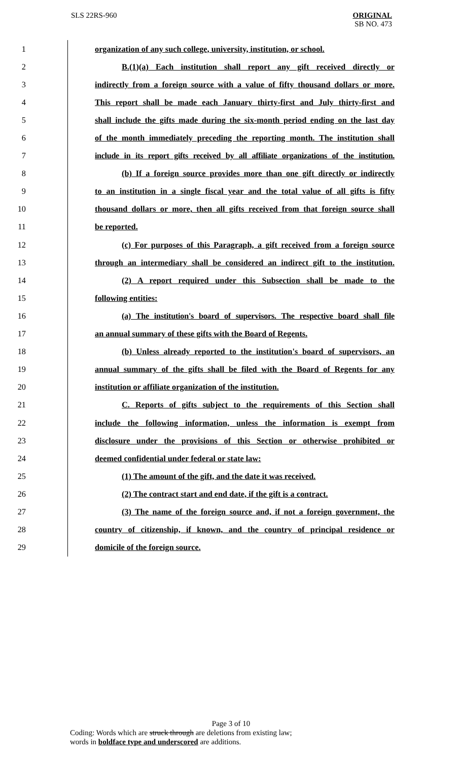SLS 22RS-960 ORIGINAL
SB NO. 473
1 organization of any such college, university, institution, or school.
2 B.(1)(a) Each institution shall report any gift received directly or
3 indirectly from a foreign source with a value of fifty thousand dollars or more.
4 This report shall be made each January thirty-first and July thirty-first and
5 shall include the gifts made during the six-month period ending on the last day
6 of the month immediately preceding the reporting month. The institution shall
7 include in its report gifts received by all affiliate organizations of the institution.
8 (b) If a foreign source provides more than one gift directly or indirectly
9 to an institution in a single fiscal year and the total value of all gifts is fifty
10 thousand dollars or more, then all gifts received from that foreign source shall
11 be reported.
12 (c) For purposes of this Paragraph, a gift received from a foreign source
13 through an intermediary shall be considered an indirect gift to the institution.
14 (2) A report required under this Subsection shall be made to the
15 following entities:
16 (a) The institution's board of supervisors. The respective board shall file
17 an annual summary of these gifts with the Board of Regents.
18 (b) Unless already reported to the institution's board of supervisors, an
19 annual summary of the gifts shall be filed with the Board of Regents for any
20 institution or affiliate organization of the institution.
21 C. Reports of gifts subject to the requirements of this Section shall
22 include the following information, unless the information is exempt from
23 disclosure under the provisions of this Section or otherwise prohibited or
24 deemed confidential under federal or state law:
25 (1) The amount of the gift, and the date it was received.
26 (2) The contract start and end date, if the gift is a contract.
27 (3) The name of the foreign source and, if not a foreign government, the
28 country of citizenship, if known, and the country of principal residence or
29 domicile of the foreign source.
Page 3 of 10
Coding: Words which are struck through are deletions from existing law;
words in boldface type and underscored are additions.